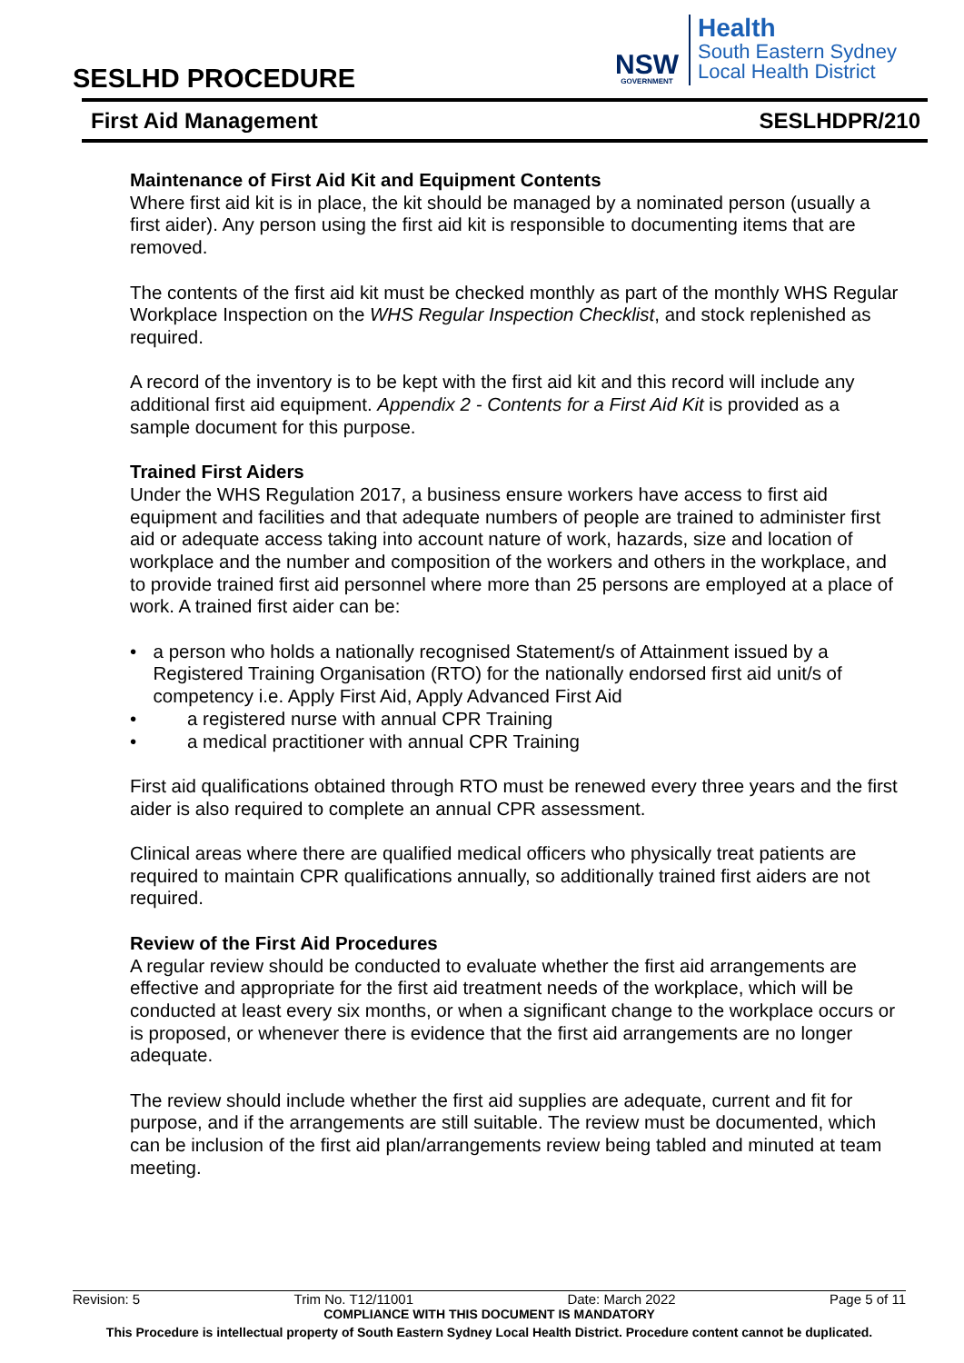SESLHD PROCEDURE
NSW
GOVERNMENT
Health
South Eastern Sydney
Local Health District
First Aid Management SESLHDPR/210
Maintenance of First Aid Kit and Equipment Contents
Where first aid kit is in place, the kit should be managed by a nominated person (usually a first aider). Any person using the first aid kit is responsible to documenting items that are removed.
The contents of the first aid kit must be checked monthly as part of the monthly WHS Regular Workplace Inspection on the WHS Regular Inspection Checklist, and stock replenished as required.
A record of the inventory is to be kept with the first aid kit and this record will include any additional first aid equipment. Appendix 2 - Contents for a First Aid Kit is provided as a sample document for this purpose.
Trained First Aiders
Under the WHS Regulation 2017, a business ensure workers have access to first aid equipment and facilities and that adequate numbers of people are trained to administer first aid or adequate access taking into account nature of work, hazards, size and location of workplace and the number and composition of the workers and others in the workplace, and to provide trained first aid personnel where more than 25 persons are employed at a place of work. A trained first aider can be:
• a person who holds a nationally recognised Statement/s of Attainment issued by a Registered Training Organisation (RTO) for the nationally endorsed first aid unit/s of competency i.e. Apply First Aid, Apply Advanced First Aid
• a registered nurse with annual CPR Training
• a medical practitioner with annual CPR Training
First aid qualifications obtained through RTO must be renewed every three years and the first aider is also required to complete an annual CPR assessment.
Clinical areas where there are qualified medical officers who physically treat patients are required to maintain CPR qualifications annually, so additionally trained first aiders are not required.
Review of the First Aid Procedures
A regular review should be conducted to evaluate whether the first aid arrangements are effective and appropriate for the first aid treatment needs of the workplace, which will be conducted at least every six months, or when a significant change to the workplace occurs or is proposed, or whenever there is evidence that the first aid arrangements are no longer adequate.
The review should include whether the first aid supplies are adequate, current and fit for purpose, and if the arrangements are still suitable. The review must be documented, which can be inclusion of the first aid plan/arrangements review being tabled and minuted at team meeting.
Revision: 5 Trim No. T12/11001 Date: March 2022 Page 5 of 11
COMPLIANCE WITH THIS DOCUMENT IS MANDATORY
This Procedure is intellectual property of South Eastern Sydney Local Health District. Procedure content cannot be duplicated.